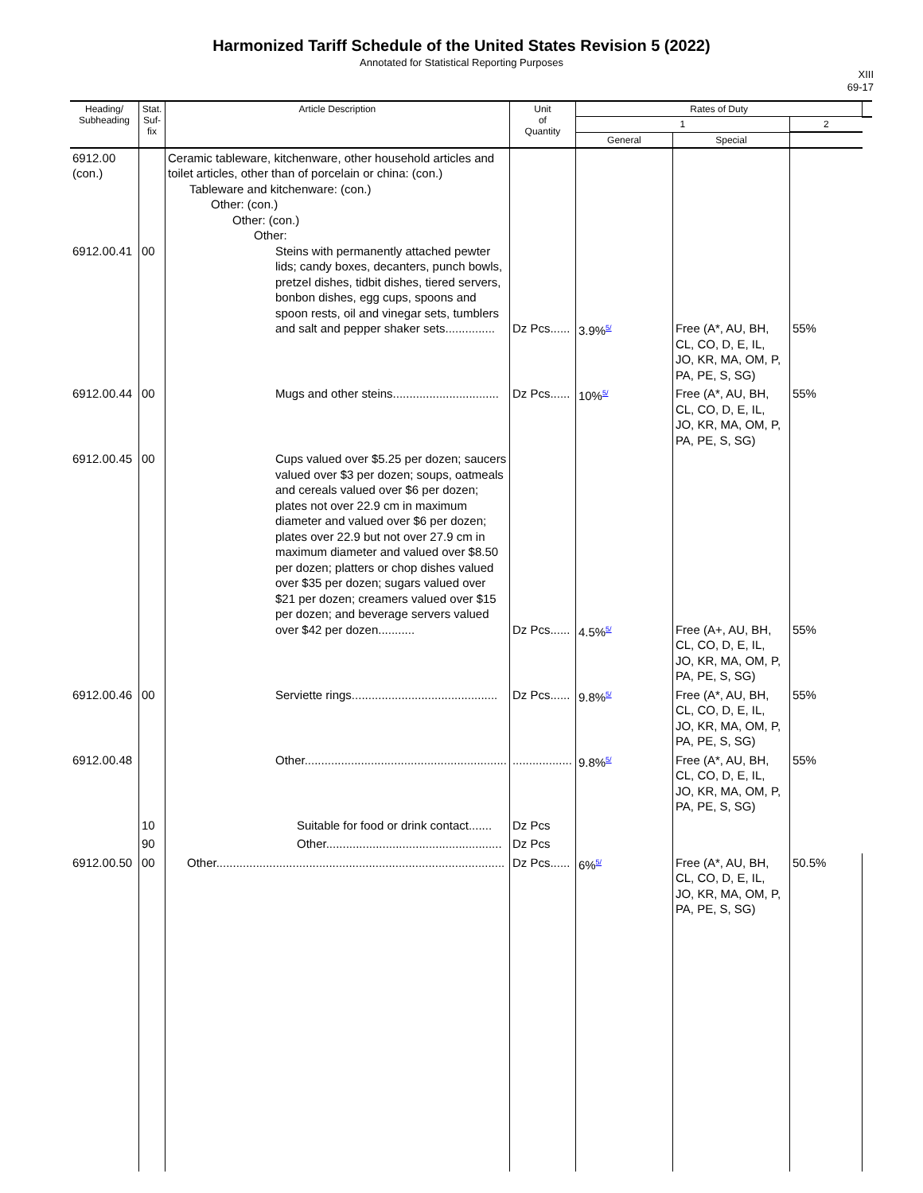Harmonized Tariff Schedule of the United States Revision 5 (2022)
Annotated for Statistical Reporting Purposes
XIII
69-17
| Heading/ Subheading | Stat. Suf- fix | Article Description | Unit of Quantity | Rates of Duty | | | |
| --- | --- | --- | --- | --- | --- | --- | --- |
| | | | | 1 | | 2 | |
| | | | | General | Special | | |
| 6912.00 (con.) 6912.00.41 | 00 | Ceramic tableware, kitchenware, other household articles and toilet articles, other than of porcelain or china: (con.) Tableware and kitchenware: (con.) Other: (con.) Other: (con.) Other: Steins with permanently attached pewter lids; candy boxes, decanters, punch bowls, pretzel dishes, tidbit dishes, tiered servers, bonbon dishes, egg cups, spoons and spoon rests, oil and vinegar sets, tumblers and salt and pepper shaker sets............... | Dz Pcs...... | 3.9%<sup>5/</sup> | Free (A*, AU, BH, CL, CO, D, E, IL, JO, KR, MA, OM, P, PA, PE, S, SG) | 55% | |
| 6912.00.44 | 00 | Mugs and other steins................................ | Dz Pcs...... | 10%<sup>5/</sup> | Free (A*, AU, BH, CL, CO, D, E, IL, JO, KR, MA, OM, P, PA, PE, S, SG) | 55% | |
| 6912.00.45 | 00 | Cups valued over $5.25 per dozen; saucers valued over $3 per dozen; soups, oatmeals and cereals valued over $6 per dozen; plates not over 22.9 cm in maximum diameter and valued over $6 per dozen; plates over 22.9 but not over 27.9 cm in maximum diameter and valued over $8.50 per dozen; platters or chop dishes valued over $35 per dozen; sugars valued over $21 per dozen; creamers valued over $15 per dozen; and beverage servers valued over $42 per dozen........... | Dz Pcs...... | 4.5%<sup>5/</sup> | Free (A+, AU, BH, CL, CO, D, E, IL, JO, KR, MA, OM, P, PA, PE, S, SG) | 55% | |
| 6912.00.46 | 00 | Serviette rings............................................ | Dz Pcs...... | 9.8%<sup>5/</sup> | Free (A*, AU, BH, CL, CO, D, E, IL, JO, KR, MA, OM, P, PA, PE, S, SG) | 55% | |
| 6912.00.48 | | Other............................................................. | .................. | 9.8%<sup>5/</sup> | Free (A*, AU, BH, CL, CO, D, E, IL, JO, KR, MA, OM, P, PA, PE, S, SG) | 55% | |
| | 10 | Suitable for food or drink contact....... | Dz Pcs | | | | |
| | 90 | Other..................................................... | Dz Pcs | | | | |
| 6912.00.50 | 00 | Other....................................................................................... | Dz Pcs...... | 6%<sup>5/</sup> | Free (A*, AU, BH, CL, CO, D, E, IL, JO, KR, MA, OM, P, PA, PE, S, SG) | 50.5% | |